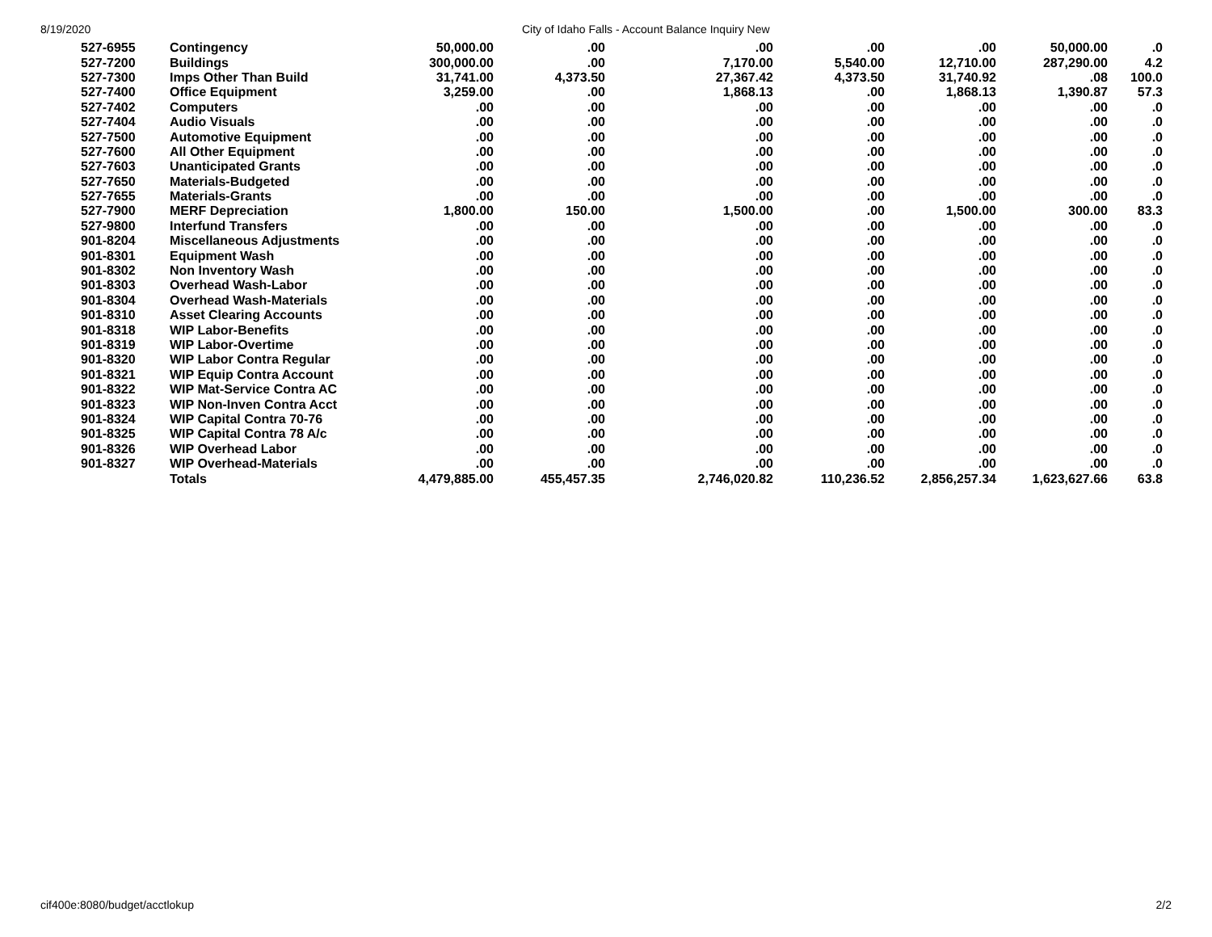8/19/2020 City of Idaho Falls - Account Balance Inquiry New
| 527-6955 | Contingency | 50,000.00 | .00 | .00 | .00 | .00 | 50,000.00 | .0 |
| 527-7200 | Buildings | 300,000.00 | .00 | 7,170.00 | 5,540.00 | 12,710.00 | 287,290.00 | 4.2 |
| 527-7300 | Imps Other Than Build | 31,741.00 | 4,373.50 | 27,367.42 | 4,373.50 | 31,740.92 | .08 | 100.0 |
| 527-7400 | Office Equipment | 3,259.00 | .00 | 1,868.13 | .00 | 1,868.13 | 1,390.87 | 57.3 |
| 527-7402 | Computers | .00 | .00 | .00 | .00 | .00 | .00 | .0 |
| 527-7404 | Audio Visuals | .00 | .00 | .00 | .00 | .00 | .00 | .0 |
| 527-7500 | Automotive Equipment | .00 | .00 | .00 | .00 | .00 | .00 | .0 |
| 527-7600 | All Other Equipment | .00 | .00 | .00 | .00 | .00 | .00 | .0 |
| 527-7603 | Unanticipated Grants | .00 | .00 | .00 | .00 | .00 | .00 | .0 |
| 527-7650 | Materials-Budgeted | .00 | .00 | .00 | .00 | .00 | .00 | .0 |
| 527-7655 | Materials-Grants | .00 | .00 | .00 | .00 | .00 | .00 | .0 |
| 527-7900 | MERF Depreciation | 1,800.00 | 150.00 | 1,500.00 | .00 | 1,500.00 | 300.00 | 83.3 |
| 527-9800 | Interfund Transfers | .00 | .00 | .00 | .00 | .00 | .00 | .0 |
| 901-8204 | Miscellaneous Adjustments | .00 | .00 | .00 | .00 | .00 | .00 | .0 |
| 901-8301 | Equipment Wash | .00 | .00 | .00 | .00 | .00 | .00 | .0 |
| 901-8302 | Non Inventory Wash | .00 | .00 | .00 | .00 | .00 | .00 | .0 |
| 901-8303 | Overhead Wash-Labor | .00 | .00 | .00 | .00 | .00 | .00 | .0 |
| 901-8304 | Overhead Wash-Materials | .00 | .00 | .00 | .00 | .00 | .00 | .0 |
| 901-8310 | Asset Clearing Accounts | .00 | .00 | .00 | .00 | .00 | .00 | .0 |
| 901-8318 | WIP Labor-Benefits | .00 | .00 | .00 | .00 | .00 | .00 | .0 |
| 901-8319 | WIP Labor-Overtime | .00 | .00 | .00 | .00 | .00 | .00 | .0 |
| 901-8320 | WIP Labor Contra Regular | .00 | .00 | .00 | .00 | .00 | .00 | .0 |
| 901-8321 | WIP Equip Contra Account | .00 | .00 | .00 | .00 | .00 | .00 | .0 |
| 901-8322 | WIP Mat-Service Contra AC | .00 | .00 | .00 | .00 | .00 | .00 | .0 |
| 901-8323 | WIP Non-Inven Contra Acct | .00 | .00 | .00 | .00 | .00 | .00 | .0 |
| 901-8324 | WIP Capital Contra 70-76 | .00 | .00 | .00 | .00 | .00 | .00 | .0 |
| 901-8325 | WIP Capital Contra 78 A/c | .00 | .00 | .00 | .00 | .00 | .00 | .0 |
| 901-8326 | WIP Overhead Labor | .00 | .00 | .00 | .00 | .00 | .00 | .0 |
| 901-8327 | WIP Overhead-Materials | .00 | .00 | .00 | .00 | .00 | .00 | .0 |
| | Totals | 4,479,885.00 | 455,457.35 | 2,746,020.82 | 110,236.52 | 2,856,257.34 | 1,623,627.66 | 63.8 |
cif400e:8080/budget/acctlokup 2/2